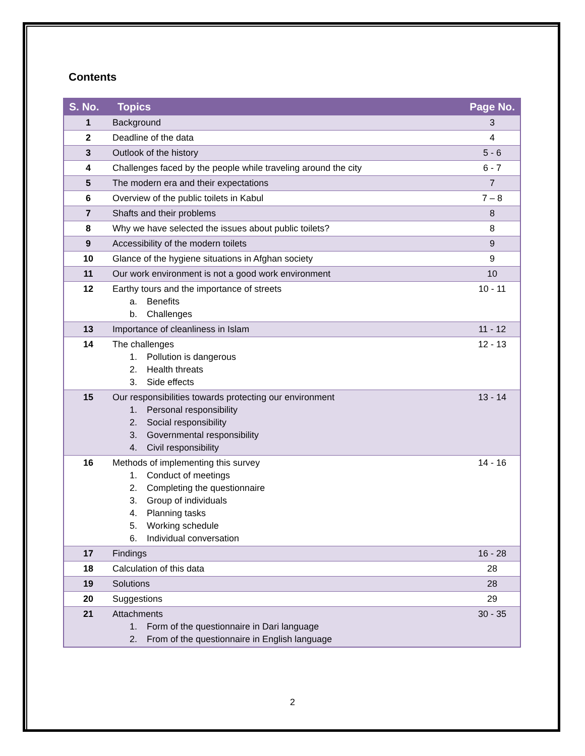Contents
| S. No. | Topics | Page No. |
| --- | --- | --- |
| 1 | Background | 3 |
| 2 | Deadline of the data | 4 |
| 3 | Outlook of the history | 5 - 6 |
| 4 | Challenges faced by the people while traveling around the city | 6 - 7 |
| 5 | The modern era and their expectations | 7 |
| 6 | Overview of the public toilets in Kabul | 7 – 8 |
| 7 | Shafts and their problems | 8 |
| 8 | Why we have selected the issues about public toilets? | 8 |
| 9 | Accessibility of the modern toilets | 9 |
| 10 | Glance of the hygiene situations in Afghan society | 9 |
| 11 | Our work environment is not a good work environment | 10 |
| 12 | Earthy tours and the importance of streets a. Benefits b. Challenges | 10 - 11 |
| 13 | Importance of cleanliness in Islam | 11 - 12 |
| 14 | The challenges 1. Pollution is dangerous 2. Health threats 3. Side effects | 12 - 13 |
| 15 | Our responsibilities towards protecting our environment 1. Personal responsibility 2. Social responsibility 3. Governmental responsibility 4. Civil responsibility | 13 - 14 |
| 16 | Methods of implementing this survey 1. Conduct of meetings 2. Completing the questionnaire 3. Group of individuals 4. Planning tasks 5. Working schedule 6. Individual conversation | 14 - 16 |
| 17 | Findings | 16 - 28 |
| 18 | Calculation of this data | 28 |
| 19 | Solutions | 28 |
| 20 | Suggestions | 29 |
| 21 | Attachments 1. Form of the questionnaire in Dari language 2. From of the questionnaire in English language | 30 - 35 |
2